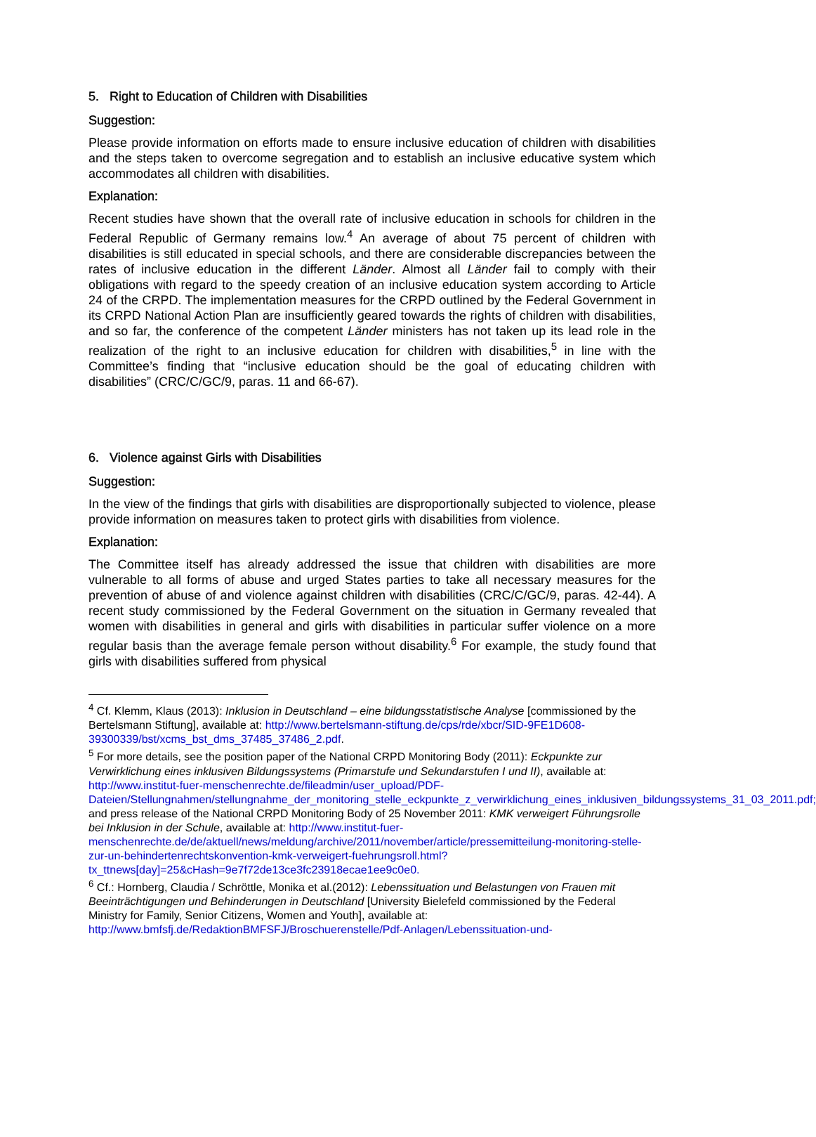5. Right to Education of Children with Disabilities
Suggestion:
Please provide information on efforts made to ensure inclusive education of children with disabilities and the steps taken to overcome segregation and to establish an inclusive educative system which accommodates all children with disabilities.
Explanation:
Recent studies have shown that the overall rate of inclusive education in schools for children in the Federal Republic of Germany remains low.<sup>4</sup> An average of about 75 percent of children with disabilities is still educated in special schools, and there are considerable discrepancies between the rates of inclusive education in the different Länder. Almost all Länder fail to comply with their obligations with regard to the speedy creation of an inclusive education system according to Article 24 of the CRPD. The implementation measures for the CRPD outlined by the Federal Government in its CRPD National Action Plan are insufficiently geared towards the rights of children with disabilities, and so far, the conference of the competent Länder ministers has not taken up its lead role in the realization of the right to an inclusive education for children with disabilities,<sup>5</sup> in line with the Committee’s finding that “inclusive education should be the goal of educating children with disabilities” (CRC/C/GC/9, paras. 11 and 66-67).
6. Violence against Girls with Disabilities
Suggestion:
In the view of the findings that girls with disabilities are disproportionally subjected to violence, please provide information on measures taken to protect girls with disabilities from violence.
Explanation:
The Committee itself has already addressed the issue that children with disabilities are more vulnerable to all forms of abuse and urged States parties to take all necessary measures for the prevention of abuse of and violence against children with disabilities (CRC/C/GC/9, paras. 42-44). A recent study commissioned by the Federal Government on the situation in Germany revealed that women with disabilities in general and girls with disabilities in particular suffer violence on a more regular basis than the average female person without disability.<sup>6</sup> For example, the study found that girls with disabilities suffered from physical
<sup>4</sup> Cf. Klemm, Klaus (2013): Inklusion in Deutschland – eine bildungsstatistische Analyse [commissioned by the Bertelsmann Stiftung], available at: http://www.bertelsmann-stiftung.de/cps/rde/xbcr/SID-9FE1D608-39300339/bst/xcms_bst_dms_37485_37486_2.pdf.
<sup>5</sup> For more details, see the position paper of the National CRPD Monitoring Body (2011): Eckpunkte zur Verwirklichung eines inklusiven Bildungssystems (Primarstufe und Sekundarstufen I und II), available at: http://www.institut-fuer-menschenrechte.de/fileadmin/user_upload/PDF-Dateien/Stellungnahmen/stellungnahme_der_monitoring_stelle_eckpunkte_z_verwirklichung_eines_inklusiven_bildungssystems_31_03_2011.pdf; and press release of the National CRPD Monitoring Body of 25 November 2011: KMK verweigert Führungsrolle bei Inklusion in der Schule, available at: http://www.institut-fuer-menschenrechte.de/de/aktuell/news/meldung/archive/2011/november/article/pressemitteilung-monitoring-stelle-zur-un-behindertenrechtskonvention-kmk-verweigert-fuehrungsroll.html?tx_ttnews[day]=25&cHash=9e7f72de13ce3fc23918ecae1ee9c0e0.
<sup>6</sup> Cf.: Hornberg, Claudia / Schröttle, Monika et al.(2012): Lebenssituation und Belastungen von Frauen mit Beeinträchtigungen und Behinderungen in Deutschland [University Bielefeld commissioned by the Federal Ministry for Family, Senior Citizens, Women and Youth], available at: http://www.bmfsfj.de/RedaktionBMFSFJ/Broschuerenstelle/Pdf-Anlagen/Lebenssituation-und-